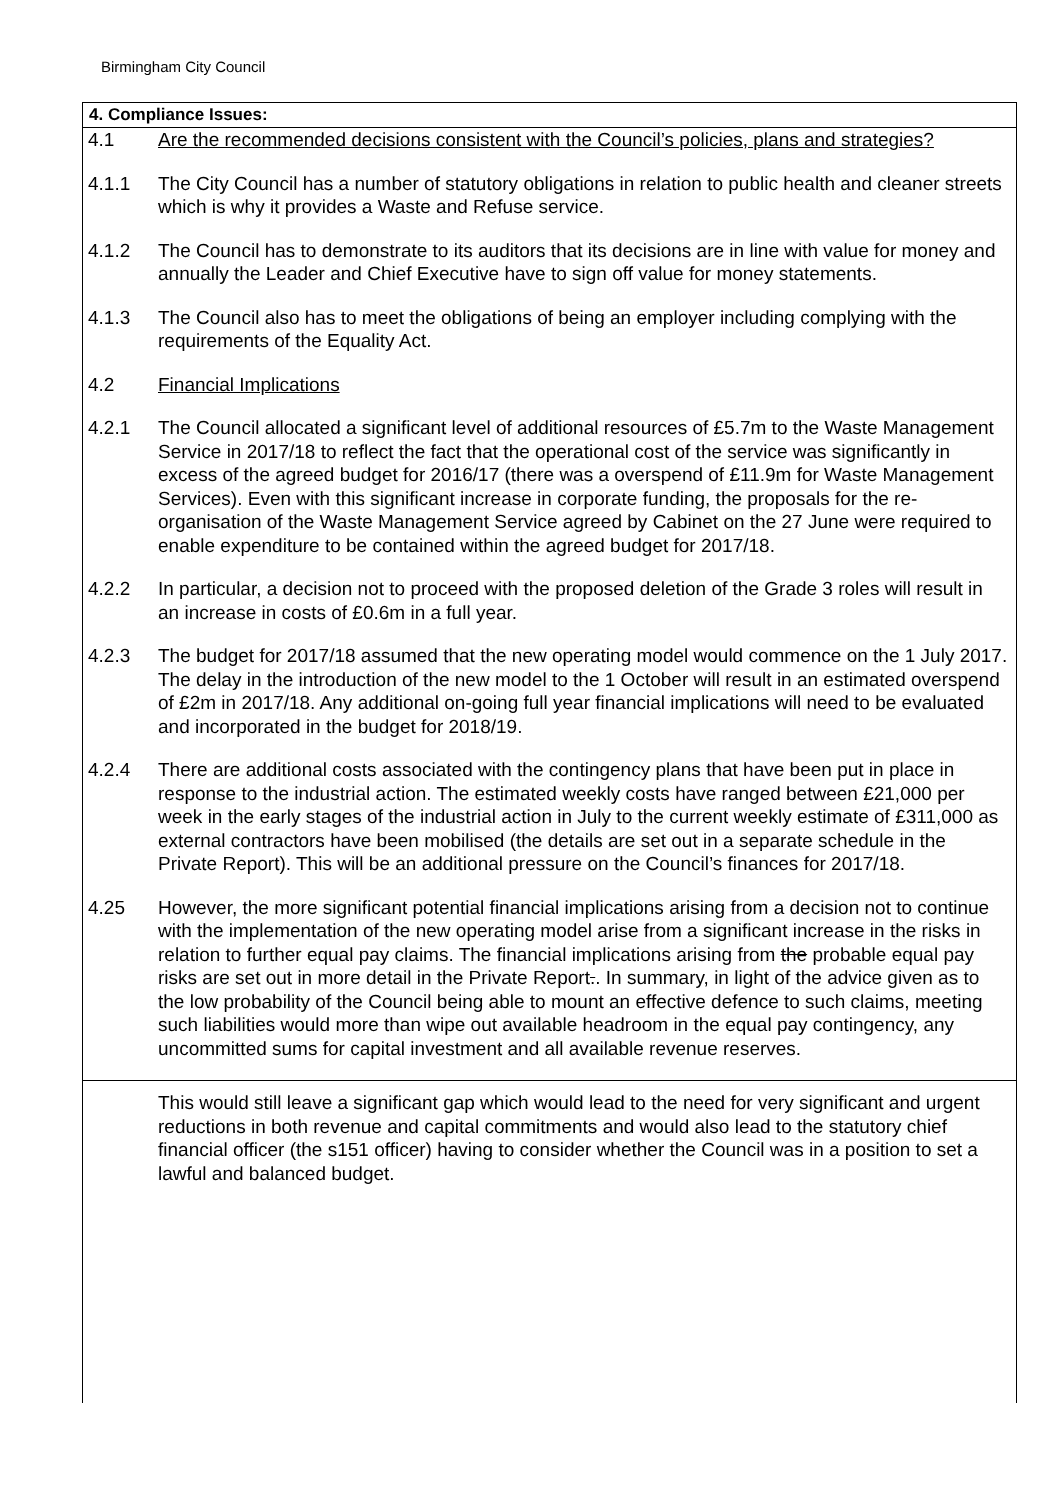Birmingham City Council
4. Compliance Issues:
4.1 Are the recommended decisions consistent with the Council’s policies, plans and strategies?
4.1.1 The City Council has a number of statutory obligations in relation to public health and cleaner streets which is why it provides a Waste and Refuse service.
4.1.2 The Council has to demonstrate to its auditors that its decisions are in line with value for money and annually the Leader and Chief Executive have to sign off value for money statements.
4.1.3 The Council also has to meet the obligations of being an employer including complying with the requirements of the Equality Act.
4.2 Financial Implications
4.2.1 The Council allocated a significant level of additional resources of £5.7m to the Waste Management Service in 2017/18 to reflect the fact that the operational cost of the service was significantly in excess of the agreed budget for 2016/17 (there was a overspend of £11.9m for Waste Management Services). Even with this significant increase in corporate funding, the proposals for the re-organisation of the Waste Management Service agreed by Cabinet on the 27 June were required to enable expenditure to be contained within the agreed budget for 2017/18.
4.2.2 In particular, a decision not to proceed with the proposed deletion of the Grade 3 roles will result in an increase in costs of £0.6m in a full year.
4.2.3 The budget for 2017/18 assumed that the new operating model would commence on the 1 July 2017. The delay in the introduction of the new model to the 1 October will result in an estimated overspend of £2m in 2017/18. Any additional on-going full year financial implications will need to be evaluated and incorporated in the budget for 2018/19.
4.2.4 There are additional costs associated with the contingency plans that have been put in place in response to the industrial action. The estimated weekly costs have ranged between £21,000 per week in the early stages of the industrial action in July to the current weekly estimate of £311,000 as external contractors have been mobilised (the details are set out in a separate schedule in the Private Report). This will be an additional pressure on the Council’s finances for 2017/18.
4.25 However, the more significant potential financial implications arising from a decision not to continue with the implementation of the new operating model arise from a significant increase in the risks in relation to further equal pay claims. The financial implications arising from the probable equal pay risks are set out in more detail in the Private Report.. In summary, in light of the advice given as to the low probability of the Council being able to mount an effective defence to such claims, meeting such liabilities would more than wipe out available headroom in the equal pay contingency, any uncommitted sums for capital investment and all available revenue reserves.
This would still leave a significant gap which would lead to the need for very significant and urgent reductions in both revenue and capital commitments and would also lead to the statutory chief financial officer (the s151 officer) having to consider whether the Council was in a position to set a lawful and balanced budget.